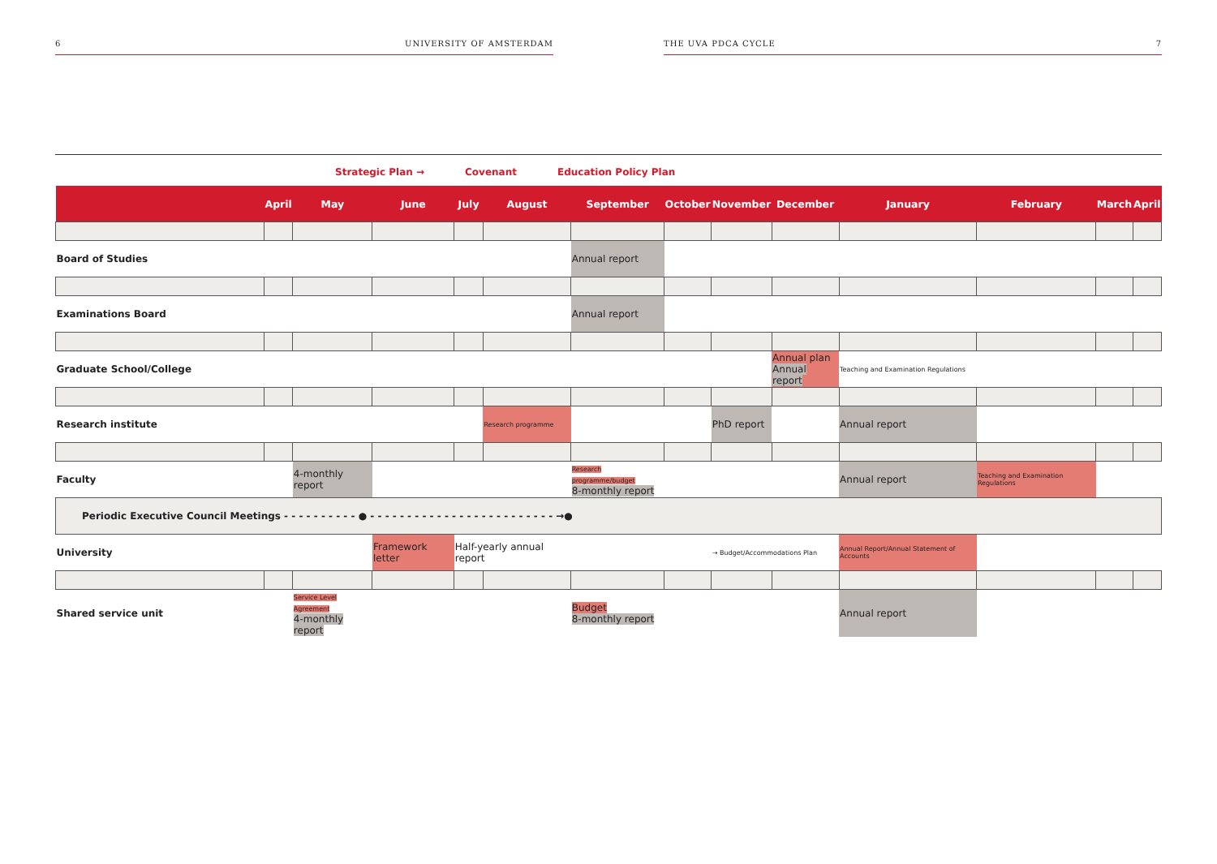6 UNIVERSITY OF AMSTERDAM THE UVA PDCA CYCLE 7
Strategic Plan → Covenant Education Policy Plan
| | April | May | June | July | August | September | October | November | December | January | February | March | April |
| --- | --- | --- | --- | --- | --- | --- | --- | --- | --- | --- | --- | --- | --- |
| Board of Studies | | | | | | Annual report | | | | | | | |
| Examinations Board | | | | | | Annual report | | | | | | | |
| Graduate School/College | | | | | | | | | Annual plan Annual report | Teaching and Examination Regulations | | | |
| Research institute | | | | | Research programme | | | PhD report | | Annual report | | | |
| Faculty | | 4-monthly report | | | | Research programme/budget 8-monthly report | | | | Annual report | Teaching and Examination Regulations | | |
| Periodic Executive Council Meetings - - - - - - - - - - ● - - - - - - - - - - - - - - - - - - - - - - - - - →● | | | | | | | | | | | | | |
| University | | | Framework letter | Half-yearly annual report | | | | → Budget/Accommodations Plan | | Annual Report/Annual Statement of Accounts | | | |
| Shared service unit | | Service Level Agreement 4-monthly report | | | | Budget 8-monthly report | | | | Annual report | | | |